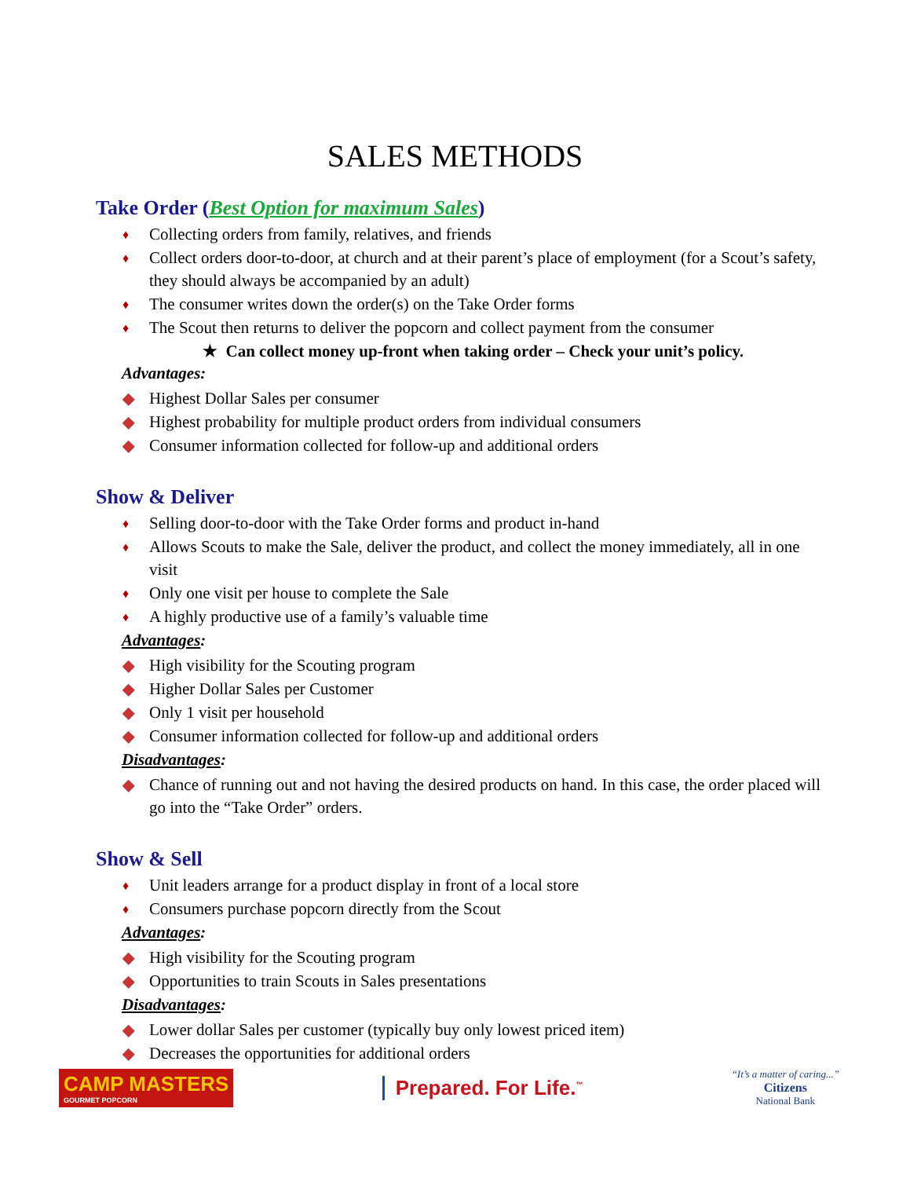SALES METHODS
Take Order (Best Option for maximum Sales)
♦ Collecting orders from family, relatives, and friends
♦ Collect orders door-to-door, at church and at their parent’s place of employment (for a Scout’s safety, they should always be accompanied by an adult)
♦ The consumer writes down the order(s) on the Take Order forms
♦ The Scout then returns to deliver the popcorn and collect payment from the consumer
★ Can collect money up-front when taking order – Check your unit’s policy.
Advantages:
◆ Highest Dollar Sales per consumer
◆ Highest probability for multiple product orders from individual consumers
◆ Consumer information collected for follow-up and additional orders
Show & Deliver
♦ Selling door-to-door with the Take Order forms and product in-hand
♦ Allows Scouts to make the Sale, deliver the product, and collect the money immediately, all in one visit
♦ Only one visit per house to complete the Sale
♦ A highly productive use of a family’s valuable time
Advantages:
◆ High visibility for the Scouting program
◆ Higher Dollar Sales per Customer
◆ Only 1 visit per household
◆ Consumer information collected for follow-up and additional orders
Disadvantages:
◆ Chance of running out and not having the desired products on hand. In this case, the order placed will go into the “Take Order” orders.
Show & Sell
♦ Unit leaders arrange for a product display in front of a local store
♦ Consumers purchase popcorn directly from the Scout
Advantages:
◆ High visibility for the Scouting program
◆ Opportunities to train Scouts in Sales presentations
Disadvantages:
◆ Lower dollar Sales per customer (typically buy only lowest priced item)
◆ Decreases the opportunities for additional orders
CAMP MASTERS
GOURMET POPCORN
Prepared. For Life.<sup>™</sup>
“It’s a matter of caring...”
Citizens
National Bank